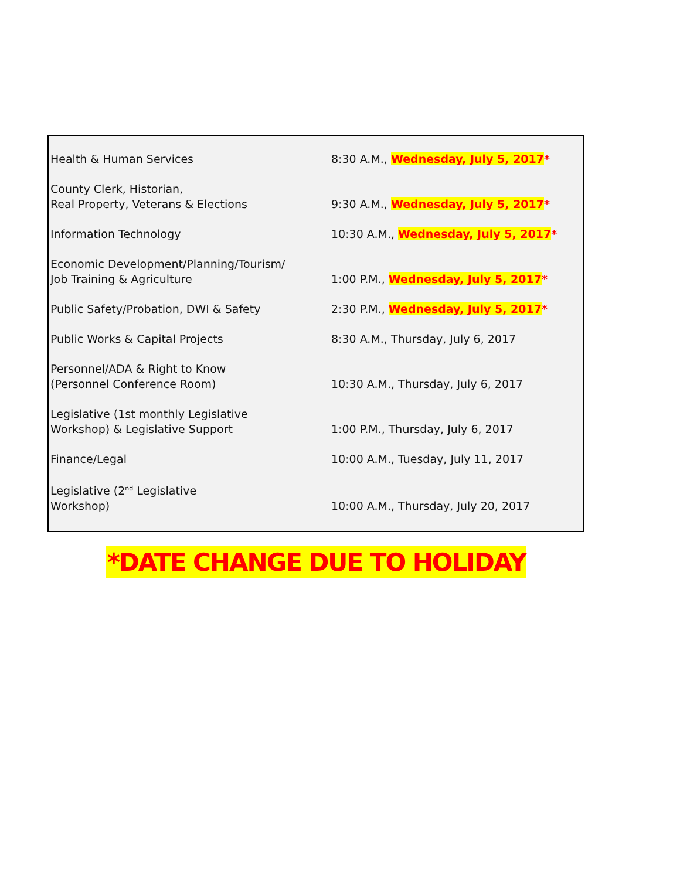| Health & Human Services | 8:30 A.M., Wednesday, July 5, 2017 * |
| County Clerk, Historian, Real Property, Veterans & Elections | 9:30 A.M., Wednesday, July 5, 2017 * |
| Information Technology | 10:30 A.M., Wednesday, July 5, 2017 * |
| Economic Development/Planning/Tourism/ Job Training & Agriculture | 1:00 P.M., Wednesday, July 5, 2017 * |
| Public Safety/Probation, DWI & Safety | 2:30 P.M., Wednesday, July 5, 2017 * |
| Public Works & Capital Projects | 8:30 A.M., Thursday, July 6, 2017 |
| Personnel/ADA & Right to Know (Personnel Conference Room) | 10:30 A.M., Thursday, July 6, 2017 |
| Legislative (1st monthly Legislative Workshop) & Legislative Support | 1:00 P.M., Thursday, July 6, 2017 |
| Finance/Legal | 10:00 A.M., Tuesday, July 11, 2017 |
| Legislative (2<sup>nd</sup> Legislative Workshop) | 10:00 A.M., Thursday, July 20, 2017 |
*DATE CHANGE DUE TO HOLIDAY